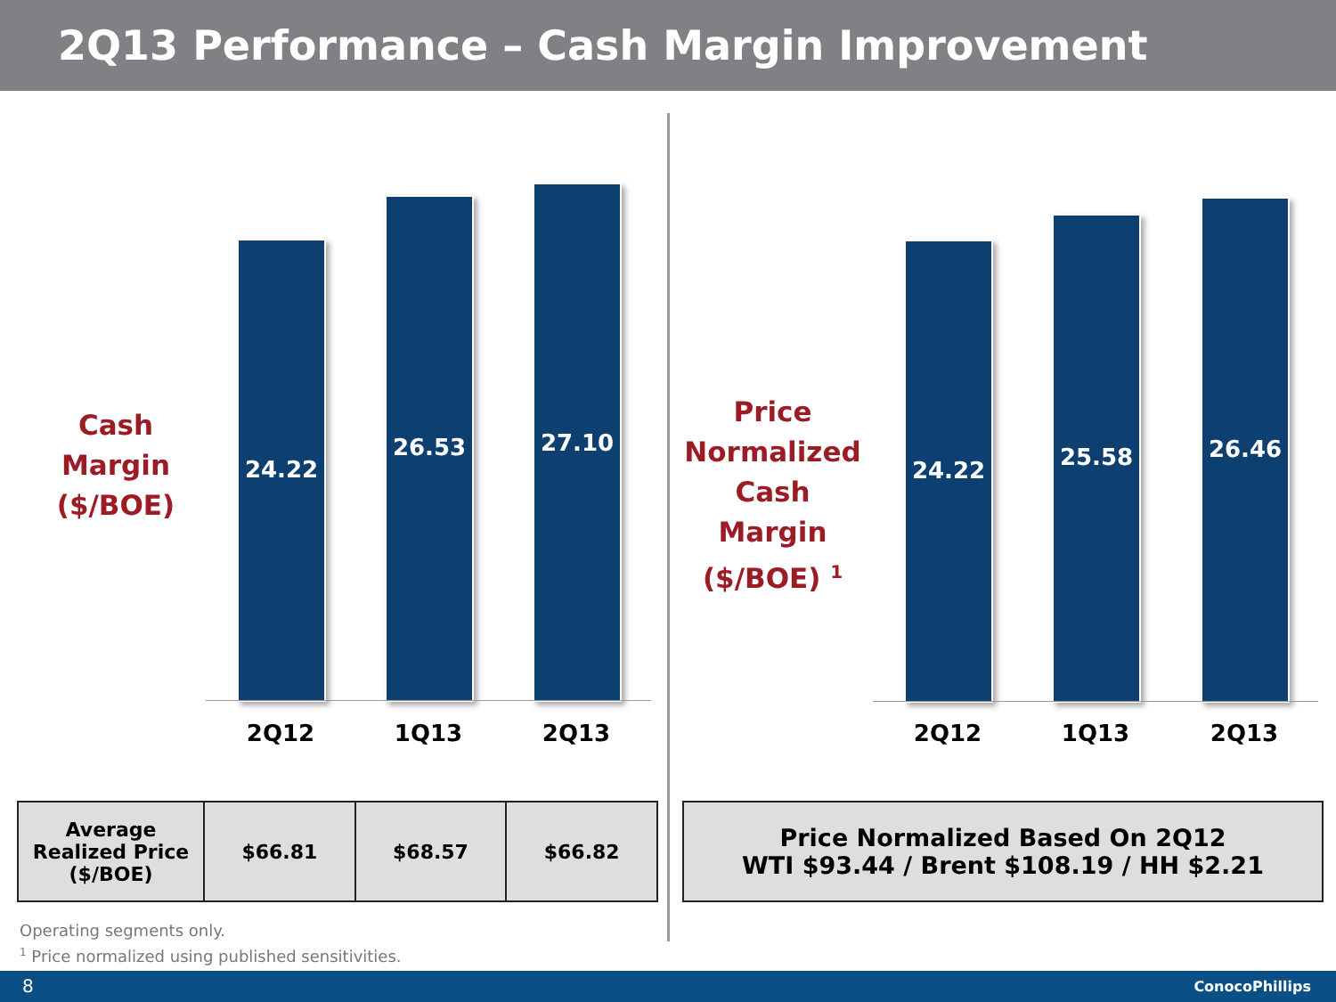2Q13 Performance – Cash Margin Improvement
Cash
Margin
($/BOE)
24.22
26.53 27.10
2Q12 1Q13 2Q13
Price
Normalized
Cash Margin
($/BOE) <sup>1</sup>
24.22
25.58
26.46
2Q12 1Q13 2Q13
| Average Realized Price ($/BOE) | $66.81 | $68.57 | $66.82 |
| Price Normalized Based On 2Q12 WTI $93.44 / Brent $108.19 / HH $2.21 |
Operating segments only.
<sup>1</sup> Price normalized using published sensitivities.
8 ConocoPhillips